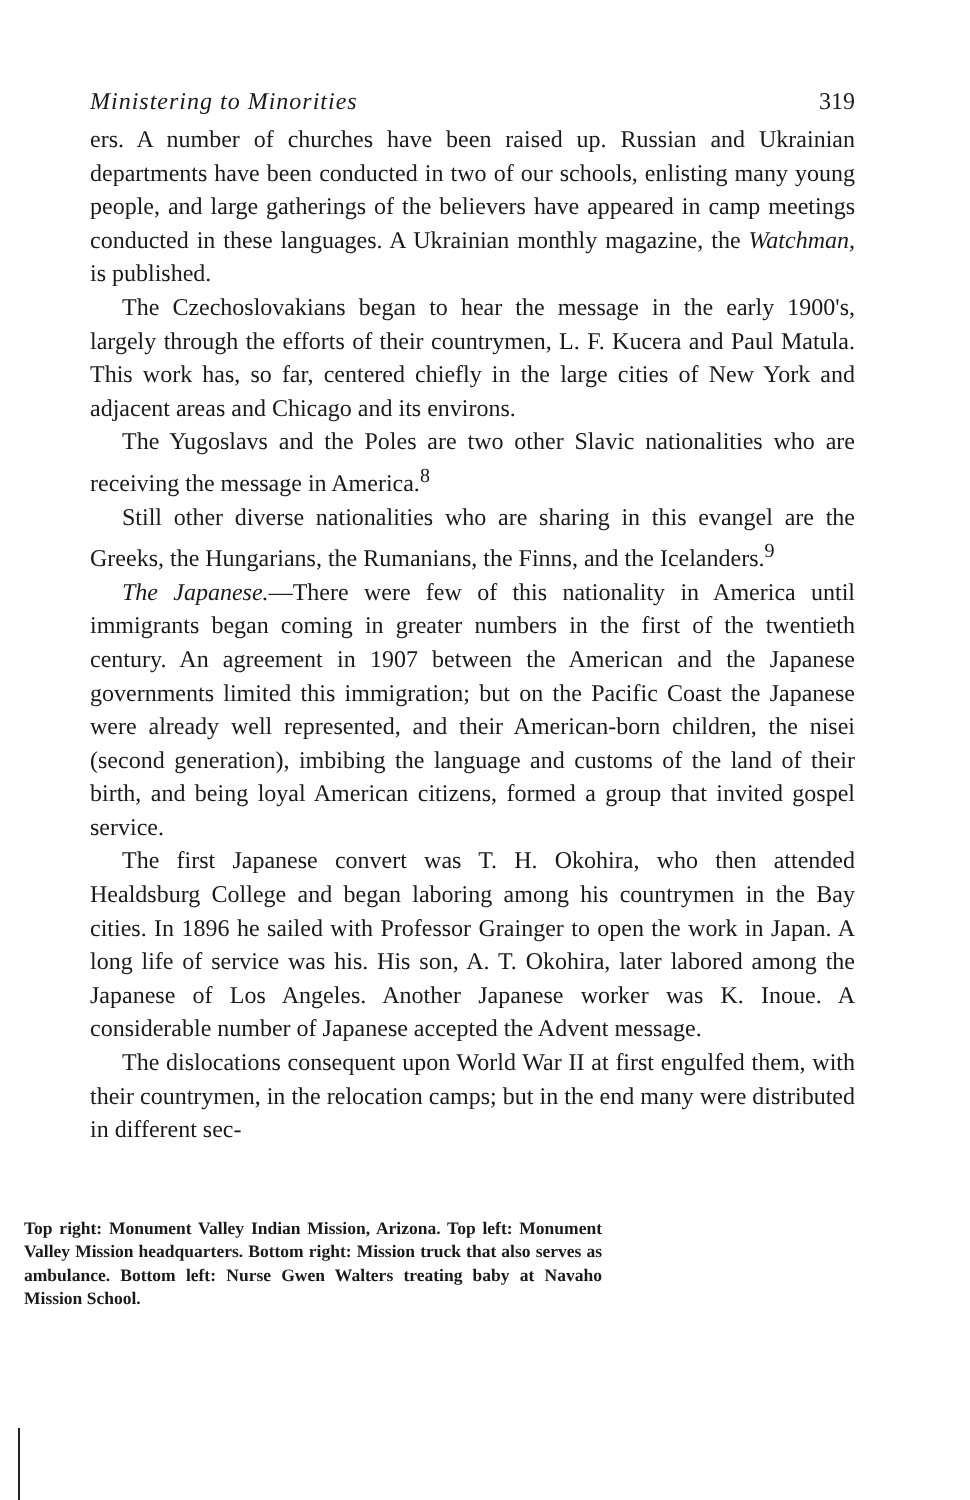Ministering to Minorities 319
ers. A number of churches have been raised up. Russian and Ukrainian departments have been conducted in two of our schools, enlisting many young people, and large gatherings of the believers have appeared in camp meetings conducted in these languages. A Ukrainian monthly magazine, the Watchman, is published.
The Czechoslovakians began to hear the message in the early 1900's, largely through the efforts of their countrymen, L. F. Kucera and Paul Matula. This work has, so far, centered chiefly in the large cities of New York and adjacent areas and Chicago and its environs.
The Yugoslavs and the Poles are two other Slavic nationalities who are receiving the message in America.<sup>8</sup>
Still other diverse nationalities who are sharing in this evangel are the Greeks, the Hungarians, the Rumanians, the Finns, and the Icelanders.<sup>9</sup>
The Japanese.—There were few of this nationality in America until immigrants began coming in greater numbers in the first of the twentieth century. An agreement in 1907 between the American and the Japanese governments limited this immigration; but on the Pacific Coast the Japanese were already well represented, and their American-born children, the nisei (second generation), imbibing the language and customs of the land of their birth, and being loyal American citizens, formed a group that invited gospel service.
The first Japanese convert was T. H. Okohira, who then attended Healdsburg College and began laboring among his countrymen in the Bay cities. In 1896 he sailed with Professor Grainger to open the work in Japan. A long life of service was his. His son, A. T. Okohira, later labored among the Japanese of Los Angeles. Another Japanese worker was K. Inoue. A considerable number of Japanese accepted the Advent message.
The dislocations consequent upon World War II at first engulfed them, with their countrymen, in the relocation camps; but in the end many were distributed in different sec-
Top right: Monument Valley Indian Mission, Arizona. Top left: Monument Valley Mission headquarters. Bottom right: Mission truck that also serves as ambulance. Bottom left: Nurse Gwen Walters treating baby at Navaho Mission School.